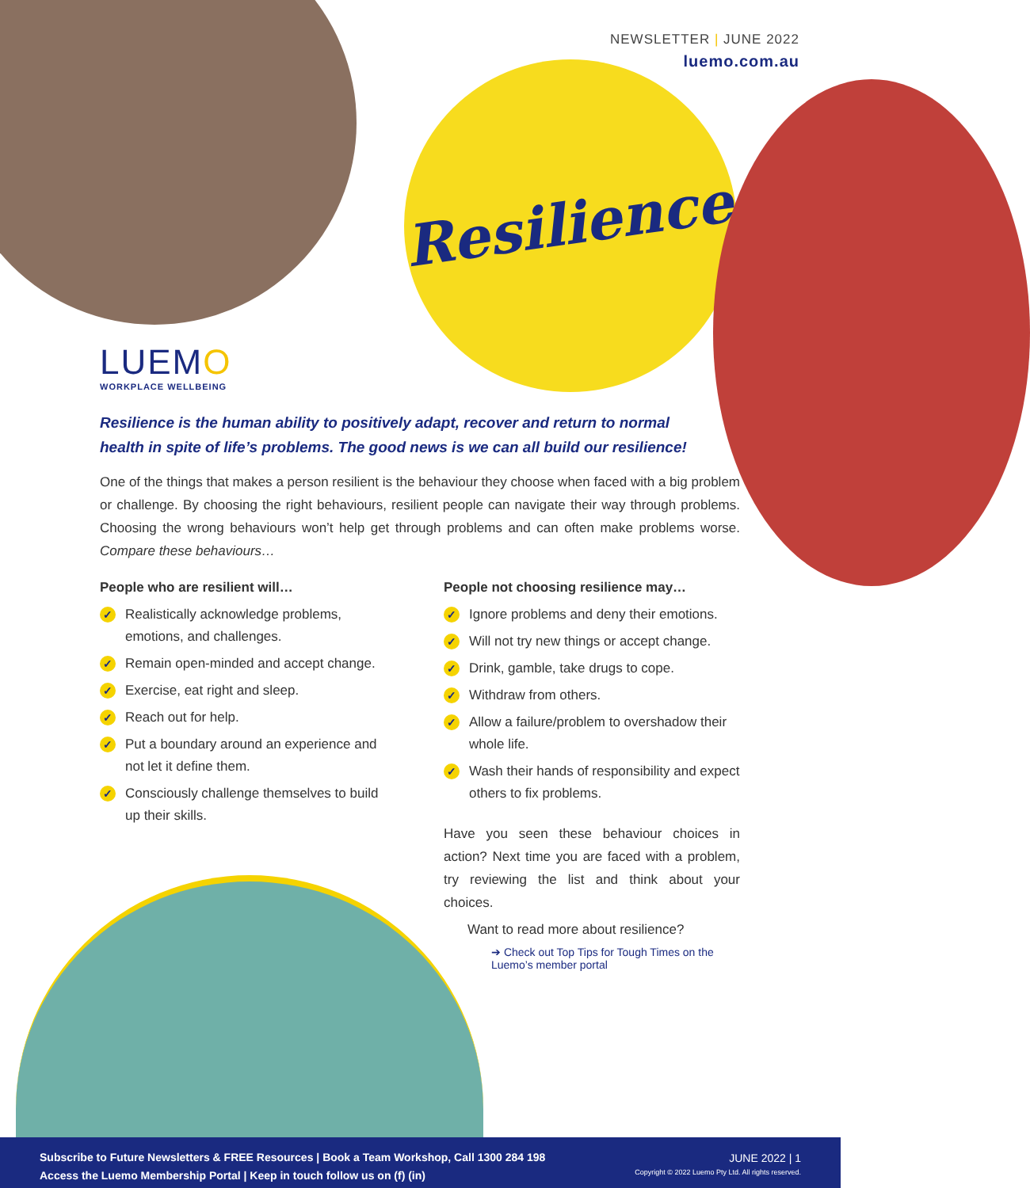NEWSLETTER | JUNE 2022
luemo.com.au
Resilience
LUEMO
WORKPLACE WELLBEING
Resilience is the human ability to positively adapt, recover and return to normal health in spite of life’s problems. The good news is we can all build our resilience!
One of the things that makes a person resilient is the behaviour they choose when faced with a big problem or challenge. By choosing the right behaviours, resilient people can navigate their way through problems. Choosing the wrong behaviours won’t help get through problems and can often make problems worse. Compare these behaviours…
People who are resilient will…
✓ Realistically acknowledge problems, emotions, and challenges.
✓ Remain open-minded and accept change.
✓ Exercise, eat right and sleep.
✓ Reach out for help.
✓ Put a boundary around an experience and not let it define them.
✓ Consciously challenge themselves to build up their skills.
People not choosing resilience may…
✓ Ignore problems and deny their emotions.
✓ Will not try new things or accept change.
✓ Drink, gamble, take drugs to cope.
✓ Withdraw from others.
✓ Allow a failure/problem to overshadow their whole life.
✓ Wash their hands of responsibility and expect others to fix problems.
Have you seen these behaviour choices in action? Next time you are faced with a problem, try reviewing the list and think about your choices.
Want to read more about resilience?
➔ Check out Top Tips for Tough Times on the Luemo’s member portal
Subscribe to Future Newsletters & FREE Resources | Book a Team Workshop, Call 1300 284 198
Access the Luemo Membership Portal | Keep in touch follow us on (f) (in)
JUNE 2022 | 1
Copyright © 2022 Luemo Pty Ltd. All rights reserved.